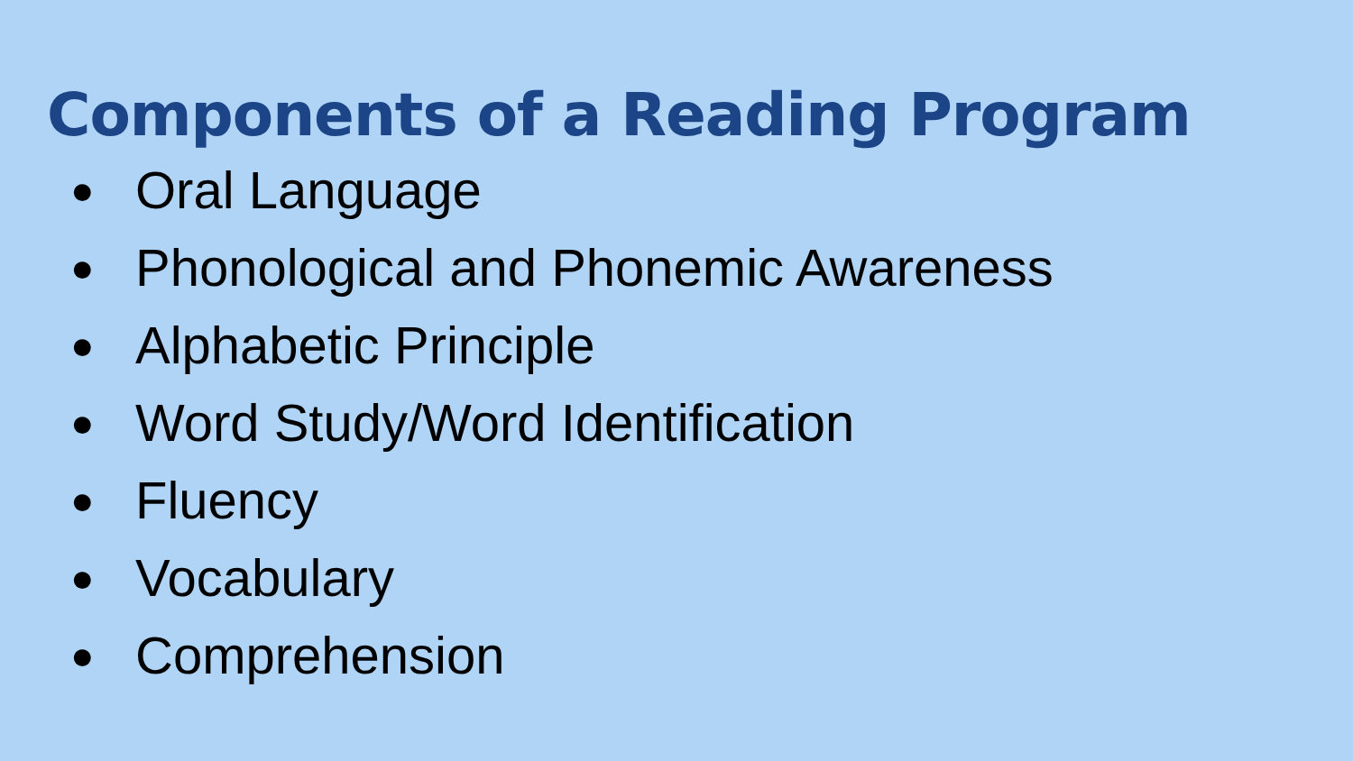Components of a Reading Program
● Oral Language
● Phonological and Phonemic Awareness
● Alphabetic Principle
● Word Study/Word Identification
● Fluency
● Vocabulary
● Comprehension